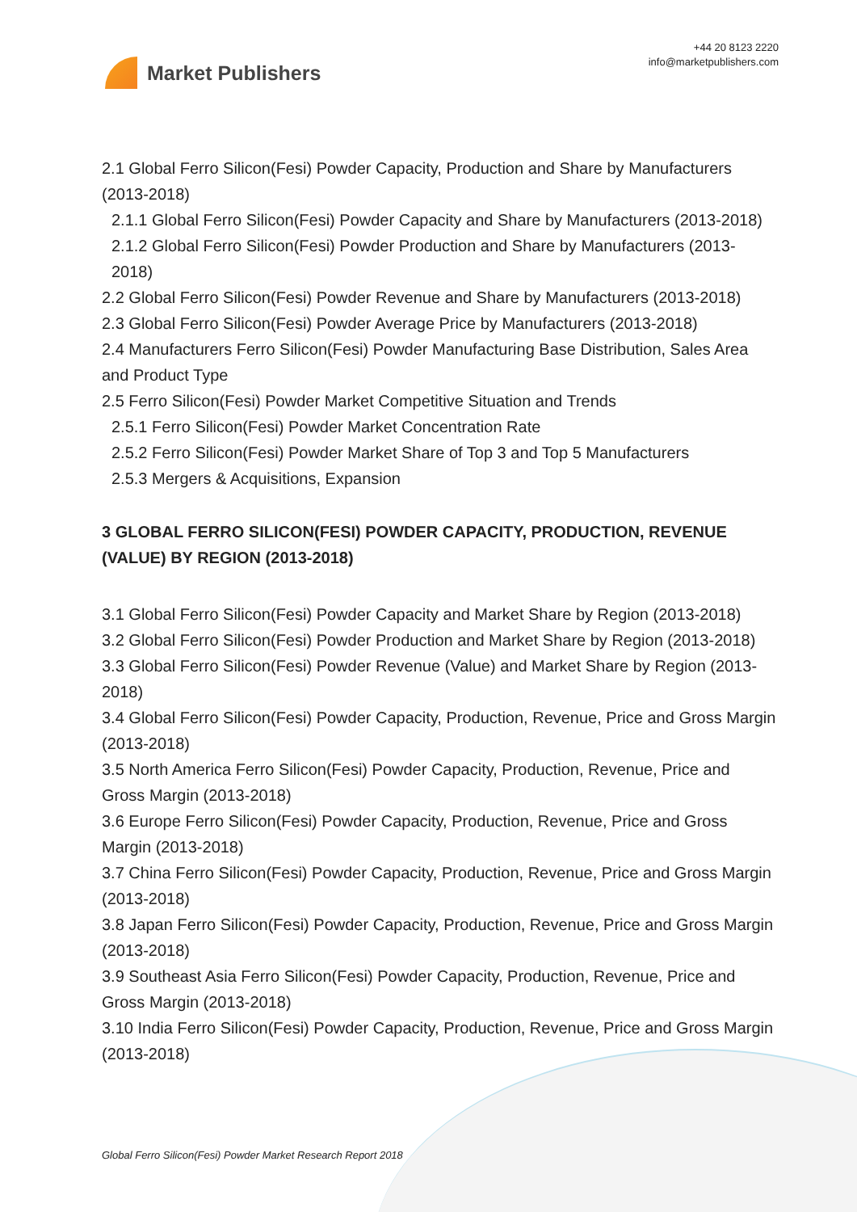Market Publishers
+44 20 8123 2220
info@marketpublishers.com
2.1 Global Ferro Silicon(Fesi) Powder Capacity, Production and Share by Manufacturers (2013-2018)
2.1.1 Global Ferro Silicon(Fesi) Powder Capacity and Share by Manufacturers (2013-2018)
2.1.2 Global Ferro Silicon(Fesi) Powder Production and Share by Manufacturers (2013-2018)
2.2 Global Ferro Silicon(Fesi) Powder Revenue and Share by Manufacturers (2013-2018)
2.3 Global Ferro Silicon(Fesi) Powder Average Price by Manufacturers (2013-2018)
2.4 Manufacturers Ferro Silicon(Fesi) Powder Manufacturing Base Distribution, Sales Area and Product Type
2.5 Ferro Silicon(Fesi) Powder Market Competitive Situation and Trends
2.5.1 Ferro Silicon(Fesi) Powder Market Concentration Rate
2.5.2 Ferro Silicon(Fesi) Powder Market Share of Top 3 and Top 5 Manufacturers
2.5.3 Mergers & Acquisitions, Expansion
3 GLOBAL FERRO SILICON(FESI) POWDER CAPACITY, PRODUCTION, REVENUE (VALUE) BY REGION (2013-2018)
3.1 Global Ferro Silicon(Fesi) Powder Capacity and Market Share by Region (2013-2018)
3.2 Global Ferro Silicon(Fesi) Powder Production and Market Share by Region (2013-2018)
3.3 Global Ferro Silicon(Fesi) Powder Revenue (Value) and Market Share by Region (2013-2018)
3.4 Global Ferro Silicon(Fesi) Powder Capacity, Production, Revenue, Price and Gross Margin (2013-2018)
3.5 North America Ferro Silicon(Fesi) Powder Capacity, Production, Revenue, Price and Gross Margin (2013-2018)
3.6 Europe Ferro Silicon(Fesi) Powder Capacity, Production, Revenue, Price and Gross Margin (2013-2018)
3.7 China Ferro Silicon(Fesi) Powder Capacity, Production, Revenue, Price and Gross Margin (2013-2018)
3.8 Japan Ferro Silicon(Fesi) Powder Capacity, Production, Revenue, Price and Gross Margin (2013-2018)
3.9 Southeast Asia Ferro Silicon(Fesi) Powder Capacity, Production, Revenue, Price and Gross Margin (2013-2018)
3.10 India Ferro Silicon(Fesi) Powder Capacity, Production, Revenue, Price and Gross Margin (2013-2018)
Global Ferro Silicon(Fesi) Powder Market Research Report 2018